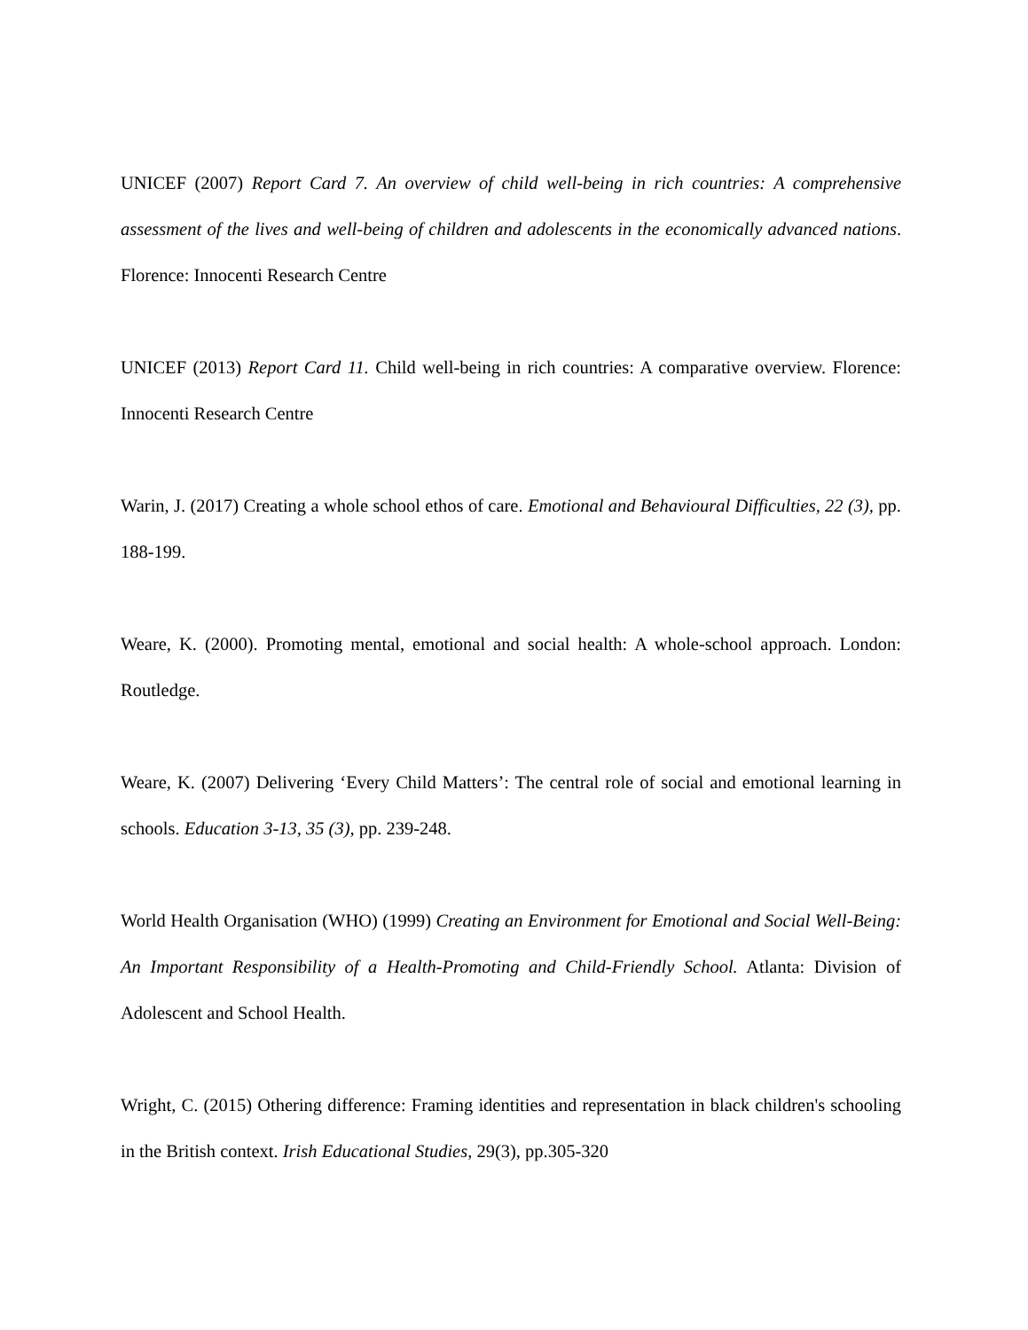UNICEF (2007) Report Card 7. An overview of child well-being in rich countries: A comprehensive assessment of the lives and well-being of children and adolescents in the economically advanced nations. Florence: Innocenti Research Centre
UNICEF (2013) Report Card 11. Child well-being in rich countries: A comparative overview. Florence: Innocenti Research Centre
Warin, J. (2017) Creating a whole school ethos of care. Emotional and Behavioural Difficulties, 22 (3), pp. 188-199.
Weare, K. (2000). Promoting mental, emotional and social health: A whole-school approach. London: Routledge.
Weare, K. (2007) Delivering ‘Every Child Matters’: The central role of social and emotional learning in schools. Education 3-13, 35 (3), pp. 239-248.
World Health Organisation (WHO) (1999) Creating an Environment for Emotional and Social Well-Being: An Important Responsibility of a Health-Promoting and Child-Friendly School. Atlanta: Division of Adolescent and School Health.
Wright, C. (2015) Othering difference: Framing identities and representation in black children's schooling in the British context. Irish Educational Studies, 29(3), pp.305-320